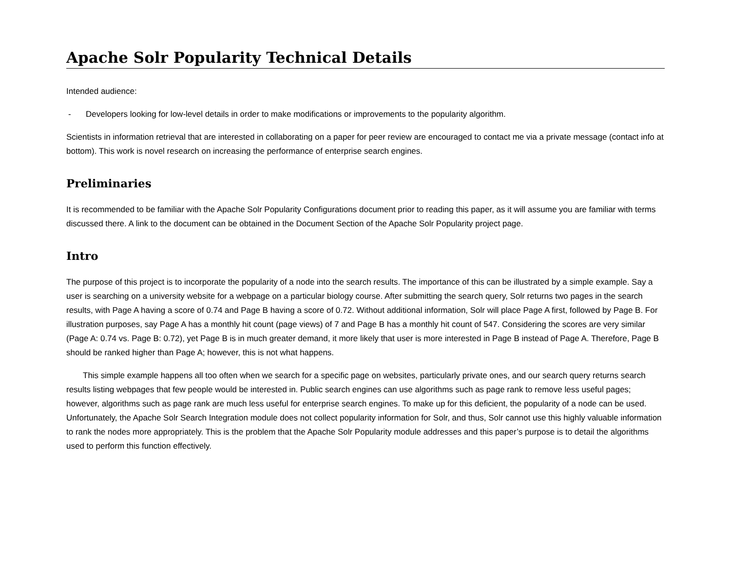Apache Solr Popularity Technical Details
Intended audience:
- Developers looking for low-level details in order to make modifications or improvements to the popularity algorithm.
Scientists in information retrieval that are interested in collaborating on a paper for peer review are encouraged to contact me via a private message (contact info at bottom). This work is novel research on increasing the performance of enterprise search engines.
Preliminaries
It is recommended to be familiar with the Apache Solr Popularity Configurations document prior to reading this paper, as it will assume you are familiar with terms discussed there. A link to the document can be obtained in the Document Section of the Apache Solr Popularity project page.
Intro
The purpose of this project is to incorporate the popularity of a node into the search results. The importance of this can be illustrated by a simple example. Say a user is searching on a university website for a webpage on a particular biology course. After submitting the search query, Solr returns two pages in the search results, with Page A having a score of 0.74 and Page B having a score of 0.72. Without additional information, Solr will place Page A first, followed by Page B. For illustration purposes, say Page A has a monthly hit count (page views) of 7 and Page B has a monthly hit count of 547. Considering the scores are very similar (Page A: 0.74 vs. Page B: 0.72), yet Page B is in much greater demand, it more likely that user is more interested in Page B instead of Page A. Therefore, Page B should be ranked higher than Page A; however, this is not what happens.
This simple example happens all too often when we search for a specific page on websites, particularly private ones, and our search query returns search results listing webpages that few people would be interested in. Public search engines can use algorithms such as page rank to remove less useful pages; however, algorithms such as page rank are much less useful for enterprise search engines. To make up for this deficient, the popularity of a node can be used. Unfortunately, the Apache Solr Search Integration module does not collect popularity information for Solr, and thus, Solr cannot use this highly valuable information to rank the nodes more appropriately. This is the problem that the Apache Solr Popularity module addresses and this paper’s purpose is to detail the algorithms used to perform this function effectively.